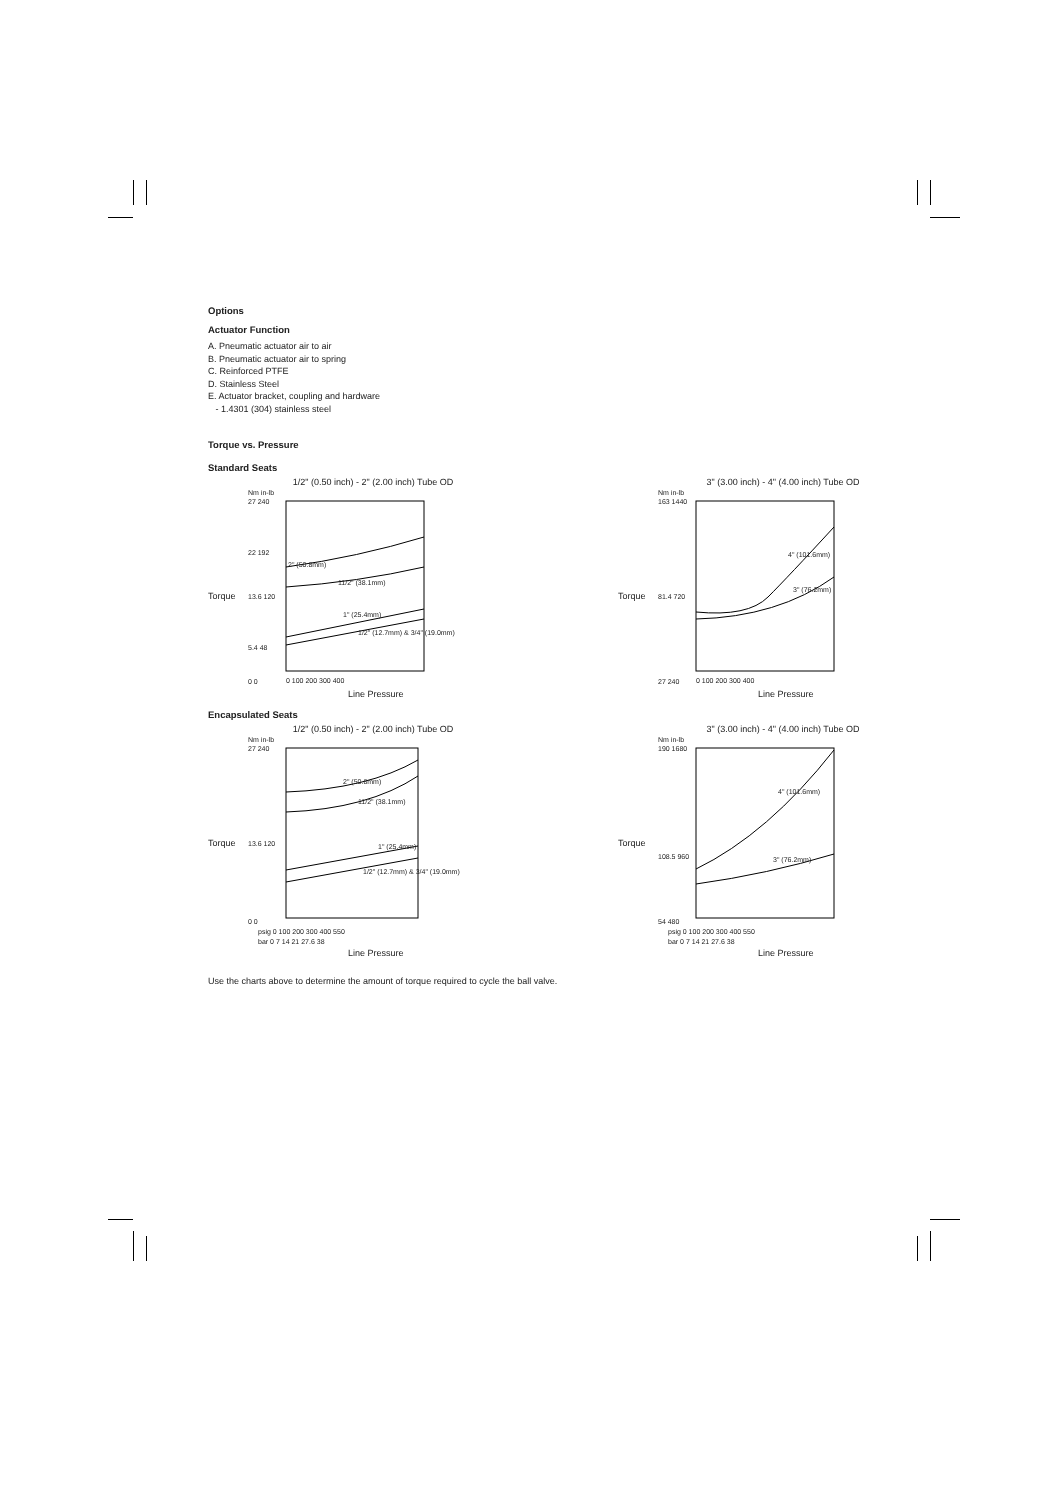Options
Actuator Function
A. Pneumatic actuator air to air
B. Pneumatic actuator air to spring
C. Reinforced PTFE
D. Stainless Steel
E. Actuator bracket, coupling and hardware
- 1.4301 (304) stainless steel
Torque vs. Pressure
Standard Seats
1/2" (0.50 inch) - 2" (2.00 inch) Tube OD
Nm in-lb
27 240
22 192
Torque
13.6 120
5.4 48
0 0
2" (50.8mm)
11/2" (38.1mm)
1" (25.4mm)
1/2" (12.7mm) & 3/4" (19.0mm)
0 100 200 300 400
Line Pressure
3" (3.00 inch) - 4" (4.00 inch) Tube OD
Nm in-lb
163 1440
Torque
81.4 720
27 240
4" (101.6mm)
3" (76.2mm)
0 100 200 300 400
Line Pressure
Encapsulated Seats
1/2" (0.50 inch) - 2" (2.00 inch) Tube OD
Nm in-lb
27 240
Torque
13.6 120
0 0
2" (50.8mm)
11/2" (38.1mm)
1" (25.4mm)
1/2" (12.7mm) & 3/4" (19.0mm)
psig 0 100 200 300 400 550
bar 0 7 14 21 27.6 38
Line Pressure
3" (3.00 inch) - 4" (4.00 inch) Tube OD
Nm in-lb
190 1680
Torque
108.5 960
54 480
4" (101.6mm)
3" (76.2mm)
psig 0 100 200 300 400 550
bar 0 7 14 21 27.6 38
Line Pressure
Use the charts above to determine the amount of torque required to cycle the ball valve.